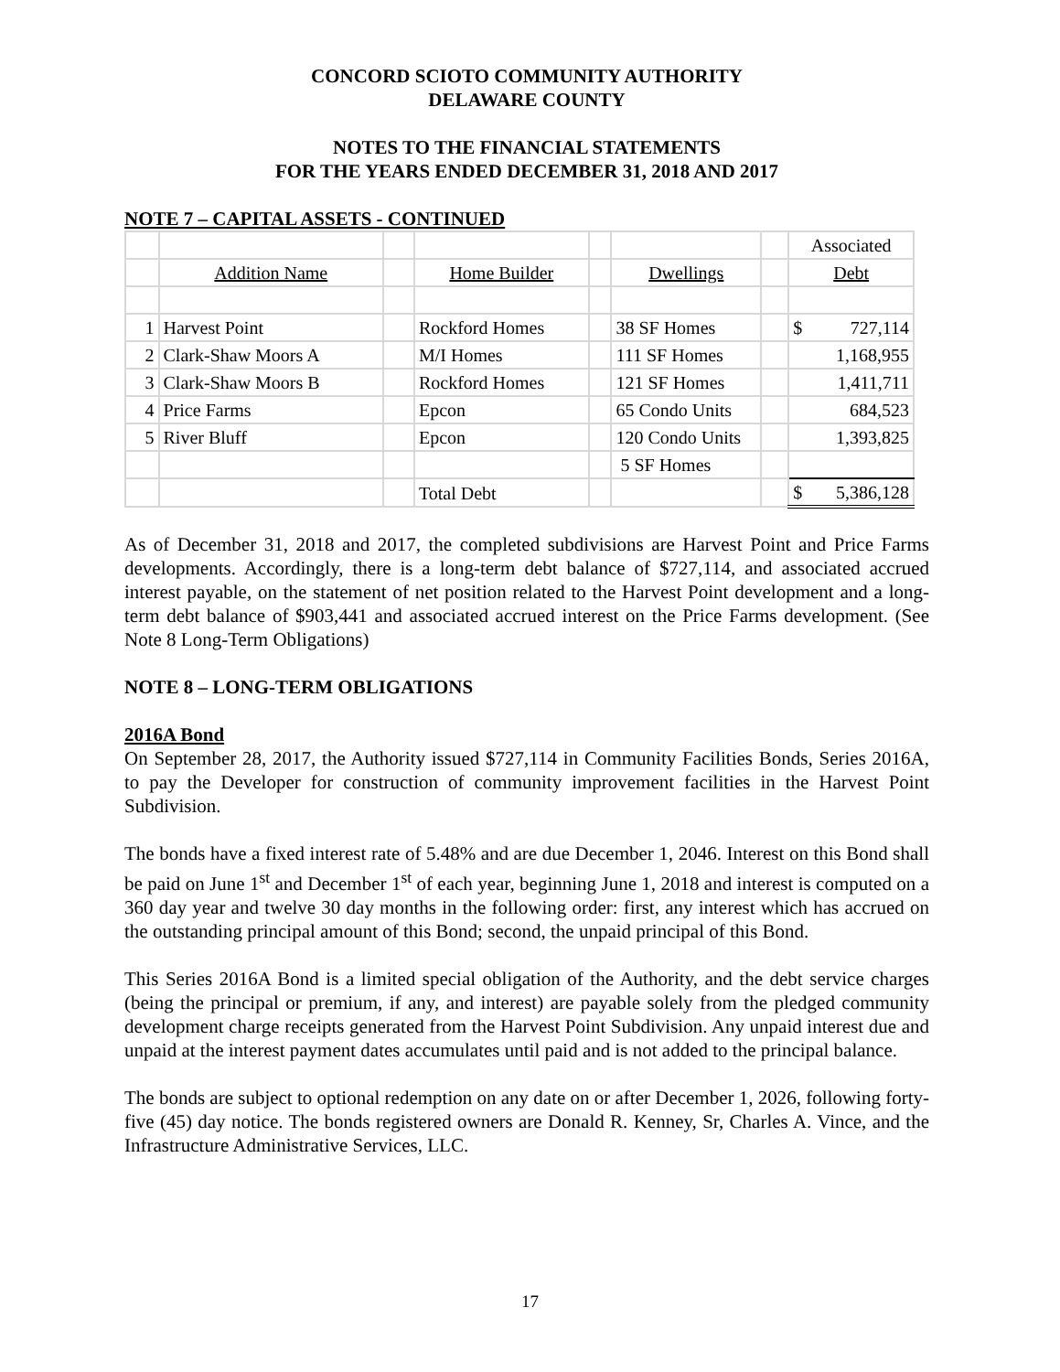CONCORD SCIOTO COMMUNITY AUTHORITY
DELAWARE COUNTY
NOTES TO THE FINANCIAL STATEMENTS
FOR THE YEARS ENDED DECEMBER 31, 2018 AND 2017
NOTE 7 – CAPITAL ASSETS - CONTINUED
| | | | | | | | Associated |
| | Addition Name | | Home Builder | | Dwellings | | Debt |
| 1 | Harvest Point | | Rockford Homes | | 38 SF Homes | | $ 727,114 |
| 2 | Clark-Shaw Moors A | | M/I Homes | | 111 SF Homes | | 1,168,955 |
| 3 | Clark-Shaw Moors B | | Rockford Homes | | 121 SF Homes | | 1,411,711 |
| 4 | Price Farms | | Epcon | | 65 Condo Units | | 684,523 |
| 5 | River Bluff | | Epcon | | 120 Condo Units | | 1,393,825 |
| | | | | | 5 SF Homes | | |
| | | | Total Debt | | | | $ 5,386,128 |
As of December 31, 2018 and 2017, the completed subdivisions are Harvest Point and Price Farms developments. Accordingly, there is a long-term debt balance of $727,114, and associated accrued interest payable, on the statement of net position related to the Harvest Point development and a long-term debt balance of $903,441 and associated accrued interest on the Price Farms development. (See Note 8 Long-Term Obligations)
NOTE 8 – LONG-TERM OBLIGATIONS
2016A Bond
On September 28, 2017, the Authority issued $727,114 in Community Facilities Bonds, Series 2016A, to pay the Developer for construction of community improvement facilities in the Harvest Point Subdivision.
The bonds have a fixed interest rate of 5.48% and are due December 1, 2046. Interest on this Bond shall be paid on June 1<sup>st</sup> and December 1<sup>st</sup> of each year, beginning June 1, 2018 and interest is computed on a 360 day year and twelve 30 day months in the following order: first, any interest which has accrued on the outstanding principal amount of this Bond; second, the unpaid principal of this Bond.
This Series 2016A Bond is a limited special obligation of the Authority, and the debt service charges (being the principal or premium, if any, and interest) are payable solely from the pledged community development charge receipts generated from the Harvest Point Subdivision. Any unpaid interest due and unpaid at the interest payment dates accumulates until paid and is not added to the principal balance.
The bonds are subject to optional redemption on any date on or after December 1, 2026, following forty-five (45) day notice. The bonds registered owners are Donald R. Kenney, Sr, Charles A. Vince, and the Infrastructure Administrative Services, LLC.
17